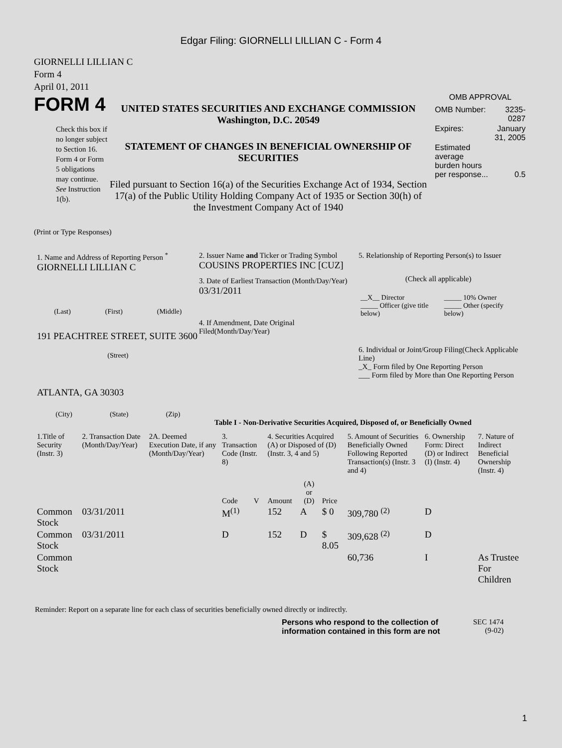Edgar Filing: GIORNELLI LILLIAN C - Form 4
GIORNELLI LILLIAN C
Form 4
April 01, 2011
FORM 4
Check this box if no longer subject to Section 16. Form 4 or Form 5 obligations may continue. See Instruction 1(b).
UNITED STATES SECURITIES AND EXCHANGE COMMISSION
Washington, D.C. 20549
STATEMENT OF CHANGES IN BENEFICIAL OWNERSHIP OF SECURITIES
Filed pursuant to Section 16(a) of the Securities Exchange Act of 1934, Section 17(a) of the Public Utility Holding Company Act of 1935 or Section 30(h) of the Investment Company Act of 1940
OMB APPROVAL
| OMB Number: | 3235-0287 |
| Expires: | January 31, 2005 |
| Estimated average burden hours per response... | 0.5 |
(Print or Type Responses)
1. Name and Address of Reporting Person <sup>*</sup>
GIORNELLI LILLIAN C
(Last) (First) (Middle)
191 PEACHTREE STREET, SUITE 3600
(Street)
ATLANTA, GA 30303
(City) (State) (Zip)
2. Issuer Name and Ticker or Trading Symbol
COUSINS PROPERTIES INC [CUZ]
3. Date of Earliest Transaction (Month/Day/Year)
03/31/2011
4. If Amendment, Date Original Filed(Month/Day/Year)
5. Relationship of Reporting Person(s) to Issuer
(Check all applicable)
| __X__ Director _____ Officer (give title below) | _____ 10% Owner _____ Other (specify below) |
6. Individual or Joint/Group Filing(Check Applicable Line)
_X_ Form filed by One Reporting Person
___ Form filed by More than One Reporting Person
Table I - Non-Derivative Securities Acquired, Disposed of, or Beneficially Owned
| 1.Title of Security (Instr. 3) | 2. Transaction Date (Month/Day/Year) | 2A. Deemed Execution Date, if any (Month/Day/Year) | 3. Transaction Code (Instr. 8) | | 4. Securities Acquired (A) or Disposed of (D) (Instr. 3, 4 and 5) | | | 5. Amount of Securities Beneficially Owned Following Reported Transaction(s) (Instr. 3 and 4) | 6. Ownership Form: Direct (D) or Indirect (I) (Instr. 4) | 7. Nature of Indirect Beneficial Ownership (Instr. 4) |
| --- | --- | --- | --- | --- | --- | --- | --- | --- | --- | --- |
| | | | Code | V | Amount | (A) or (D) | Price | | | |
| Common Stock | 03/31/2011 | | M<sup>(1)</sup> | | 152 | A | $ 0 | 309,780 <sup>(2)</sup> | D | |
| Common Stock | 03/31/2011 | | D | | 152 | D | $ 8.05 | 309,628 <sup>(2)</sup> | D | |
| Common Stock | | | | | | | | 60,736 | I | As Trustee For Children |
Reminder: Report on a separate line for each class of securities beneficially owned directly or indirectly.
Persons who respond to the collection of information contained in this form are not
SEC 1474 (9-02)
1